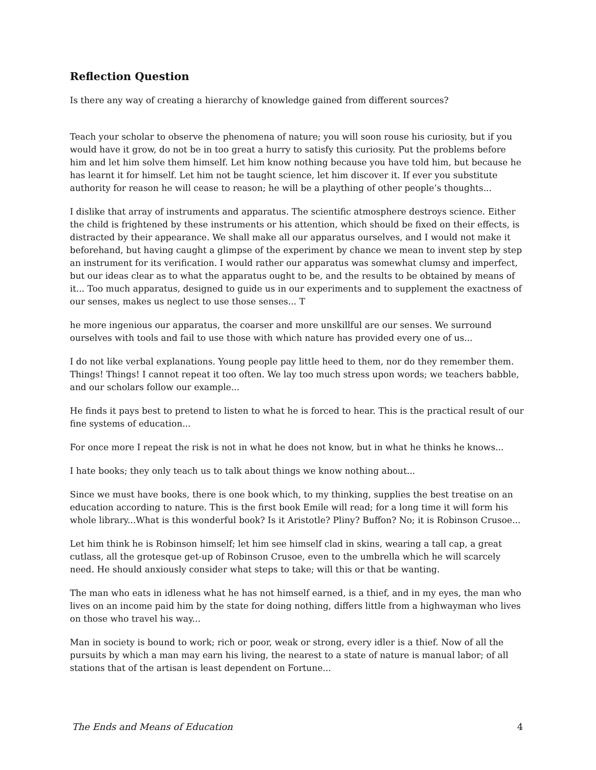Reflection Question
Is there any way of creating a hierarchy of knowledge gained from different sources?
Teach your scholar to observe the phenomena of nature; you will soon rouse his curiosity, but if you would have it grow, do not be in too great a hurry to satisfy this curiosity. Put the problems before him and let him solve them himself. Let him know nothing because you have told him, but because he has learnt it for himself. Let him not be taught science, let him discover it. If ever you substitute authority for reason he will cease to reason; he will be a plaything of other people’s thoughts...
I dislike that array of instruments and apparatus. The scientific atmosphere destroys science. Either the child is frightened by these instruments or his attention, which should be fixed on their effects, is distracted by their appearance. We shall make all our apparatus ourselves, and I would not make it beforehand, but having caught a glimpse of the experiment by chance we mean to invent step by step an instrument for its verification. I would rather our apparatus was somewhat clumsy and imperfect, but our ideas clear as to what the apparatus ought to be, and the results to be obtained by means of it... Too much apparatus, designed to guide us in our experiments and to supplement the exactness of our senses, makes us neglect to use those senses... T
he more ingenious our apparatus, the coarser and more unskillful are our senses. We surround ourselves with tools and fail to use those with which nature has provided every one of us...
I do not like verbal explanations. Young people pay little heed to them, nor do they remember them. Things! Things! I cannot repeat it too often. We lay too much stress upon words; we teachers babble, and our scholars follow our example...
He finds it pays best to pretend to listen to what he is forced to hear. This is the practical result of our fine systems of education...
For once more I repeat the risk is not in what he does not know, but in what he thinks he knows...
I hate books; they only teach us to talk about things we know nothing about...
Since we must have books, there is one book which, to my thinking, supplies the best treatise on an education according to nature. This is the first book Emile will read; for a long time it will form his whole library...What is this wonderful book? Is it Aristotle? Pliny? Buffon? No; it is Robinson Crusoe...
Let him think he is Robinson himself; let him see himself clad in skins, wearing a tall cap, a great cutlass, all the grotesque get-up of Robinson Crusoe, even to the umbrella which he will scarcely need. He should anxiously consider what steps to take; will this or that be wanting.
The man who eats in idleness what he has not himself earned, is a thief, and in my eyes, the man who lives on an income paid him by the state for doing nothing, differs little from a highwayman who lives on those who travel his way...
Man in society is bound to work; rich or poor, weak or strong, every idler is a thief. Now of all the pursuits by which a man may earn his living, the nearest to a state of nature is manual labor; of all stations that of the artisan is least dependent on Fortune...
The Ends and Means of Education 4